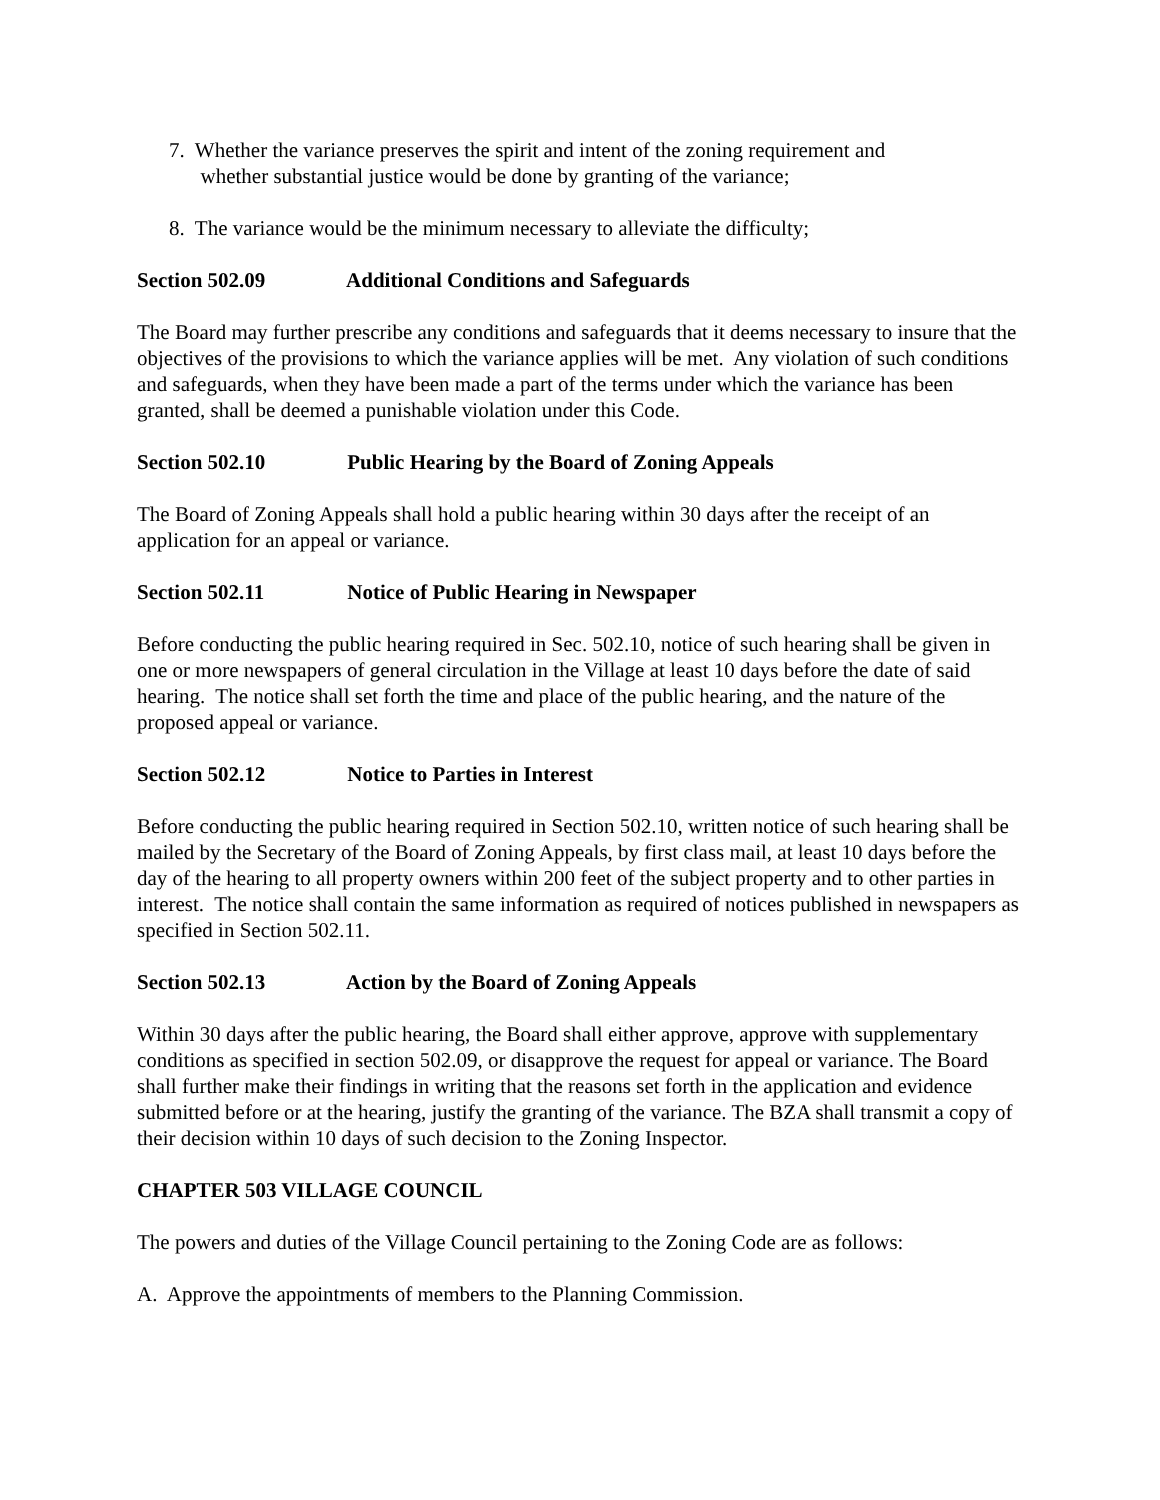7. Whether the variance preserves the spirit and intent of the zoning requirement and
whether substantial justice would be done by granting of the variance;
8. The variance would be the minimum necessary to alleviate the difficulty;
Section 502.09 Additional Conditions and Safeguards
The Board may further prescribe any conditions and safeguards that it deems necessary to insure that the objectives of the provisions to which the variance applies will be met. Any violation of such conditions and safeguards, when they have been made a part of the terms under which the variance has been granted, shall be deemed a punishable violation under this Code.
Section 502.10 Public Hearing by the Board of Zoning Appeals
The Board of Zoning Appeals shall hold a public hearing within 30 days after the receipt of an application for an appeal or variance.
Section 502.11 Notice of Public Hearing in Newspaper
Before conducting the public hearing required in Sec. 502.10, notice of such hearing shall be given in one or more newspapers of general circulation in the Village at least 10 days before the date of said hearing. The notice shall set forth the time and place of the public hearing, and the nature of the proposed appeal or variance.
Section 502.12 Notice to Parties in Interest
Before conducting the public hearing required in Section 502.10, written notice of such hearing shall be mailed by the Secretary of the Board of Zoning Appeals, by first class mail, at least 10 days before the day of the hearing to all property owners within 200 feet of the subject property and to other parties in interest. The notice shall contain the same information as required of notices published in newspapers as specified in Section 502.11.
Section 502.13 Action by the Board of Zoning Appeals
Within 30 days after the public hearing, the Board shall either approve, approve with supplementary conditions as specified in section 502.09, or disapprove the request for appeal or variance. The Board shall further make their findings in writing that the reasons set forth in the application and evidence submitted before or at the hearing, justify the granting of the variance. The BZA shall transmit a copy of their decision within 10 days of such decision to the Zoning Inspector.
CHAPTER 503 VILLAGE COUNCIL
The powers and duties of the Village Council pertaining to the Zoning Code are as follows:
A. Approve the appointments of members to the Planning Commission.